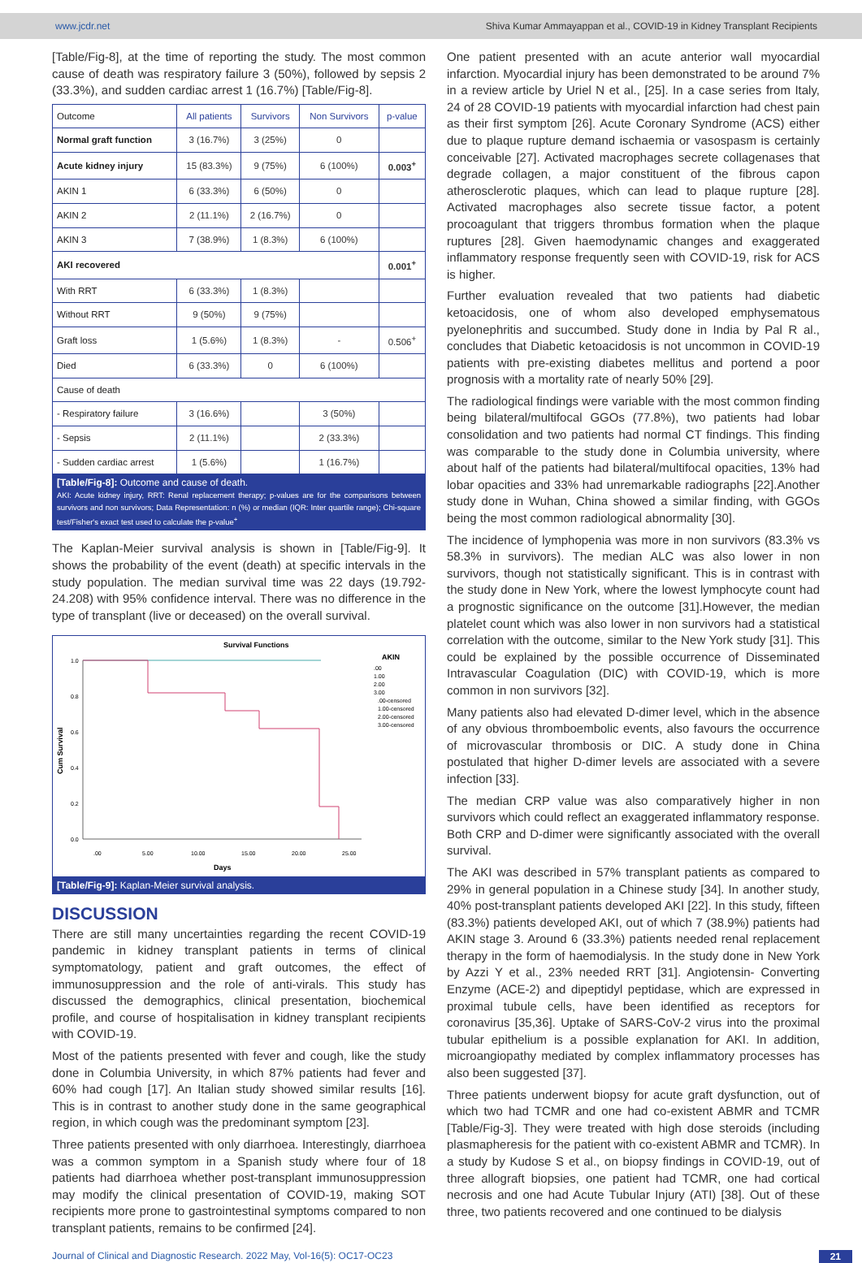www.jcdr.net Shiva Kumar Ammayappan et al., COVID-19 in Kidney Transplant Recipients
[Table/Fig-8], at the time of reporting the study. The most common cause of death was respiratory failure 3 (50%), followed by sepsis 2 (33.3%), and sudden cardiac arrest 1 (16.7%) [Table/Fig-8].
| Outcome | All patients | Survivors | Non Survivors | p-value |
| --- | --- | --- | --- | --- |
| Normal graft function | 3 (16.7%) | 3 (25%) | 0 | |
| Acute kidney injury | 15 (83.3%) | 9 (75%) | 6 (100%) | 0.003<sup>+</sup> |
| AKIN 1 | 6 (33.3%) | 6 (50%) | 0 | |
| AKIN 2 | 2 (11.1%) | 2 (16.7%) | 0 | |
| AKIN 3 | 7 (38.9%) | 1 (8.3%) | 6 (100%) | |
| AKI recovered | | | | 0.001<sup>+</sup> |
| With RRT | 6 (33.3%) | 1 (8.3%) | | |
| Without RRT | 9 (50%) | 9 (75%) | | |
| Graft loss | 1 (5.6%) | 1 (8.3%) | - | 0.506<sup>+</sup> |
| Died | 6 (33.3%) | 0 | 6 (100%) | |
| Cause of death | | | | |
| - Respiratory failure | 3 (16.6%) | | 3 (50%) | |
| - Sepsis | 2 (11.1%) | | 2 (33.3%) | |
| - Sudden cardiac arrest | 1 (5.6%) | | 1 (16.7%) | |
[Table/Fig-8]: Outcome and cause of death.
AKI: Acute kidney injury, RRT: Renal replacement therapy; p-values are for the comparisons between survivors and non survivors; Data Representation: n (%) or median (IQR: Inter quartile range); Chi-square test/Fisher's exact test used to calculate the p-value<sup>+</sup>
The Kaplan-Meier survival analysis is shown in [Table/Fig-9]. It shows the probability of the event (death) at specific intervals in the study population. The median survival time was 22 days (19.792-24.208) with 95% confidence interval. There was no difference in the type of transplant (live or deceased) on the overall survival.
Survival Functions
1.0
0.8
0.6
0.4
0.2
0.0
.00
5.00
10.00
15.00
20.00
25.00
Days
Cum Survival
AKIN
.00
1.00
2.00
3.00
.00-censored
1.00-censored
2.00-censored
3.00-censored
[Table/Fig-9]: Kaplan-Meier survival analysis.
DISCUSSION
There are still many uncertainties regarding the recent COVID-19 pandemic in kidney transplant patients in terms of clinical symptomatology, patient and graft outcomes, the effect of immunosuppression and the role of anti-virals. This study has discussed the demographics, clinical presentation, biochemical profile, and course of hospitalisation in kidney transplant recipients with COVID-19.
Most of the patients presented with fever and cough, like the study done in Columbia University, in which 87% patients had fever and 60% had cough [17]. An Italian study showed similar results [16]. This is in contrast to another study done in the same geographical region, in which cough was the predominant symptom [23].
Three patients presented with only diarrhoea. Interestingly, diarrhoea was a common symptom in a Spanish study where four of 18 patients had diarrhoea whether post-transplant immunosuppression may modify the clinical presentation of COVID-19, making SOT recipients more prone to gastrointestinal symptoms compared to non transplant patients, remains to be confirmed [24].
One patient presented with an acute anterior wall myocardial infarction. Myocardial injury has been demonstrated to be around 7% in a review article by Uriel N et al., [25]. In a case series from Italy, 24 of 28 COVID-19 patients with myocardial infarction had chest pain as their first symptom [26]. Acute Coronary Syndrome (ACS) either due to plaque rupture demand ischaemia or vasospasm is certainly conceivable [27]. Activated macrophages secrete collagenases that degrade collagen, a major constituent of the fibrous capon atherosclerotic plaques, which can lead to plaque rupture [28]. Activated macrophages also secrete tissue factor, a potent procoagulant that triggers thrombus formation when the plaque ruptures [28]. Given haemodynamic changes and exaggerated inflammatory response frequently seen with COVID-19, risk for ACS is higher.
Further evaluation revealed that two patients had diabetic ketoacidosis, one of whom also developed emphysematous pyelonephritis and succumbed. Study done in India by Pal R al., concludes that Diabetic ketoacidosis is not uncommon in COVID-19 patients with pre-existing diabetes mellitus and portend a poor prognosis with a mortality rate of nearly 50% [29].
The radiological findings were variable with the most common finding being bilateral/multifocal GGOs (77.8%), two patients had lobar consolidation and two patients had normal CT findings. This finding was comparable to the study done in Columbia university, where about half of the patients had bilateral/multifocal opacities, 13% had lobar opacities and 33% had unremarkable radiographs [22].Another study done in Wuhan, China showed a similar finding, with GGOs being the most common radiological abnormality [30].
The incidence of lymphopenia was more in non survivors (83.3% vs 58.3% in survivors). The median ALC was also lower in non survivors, though not statistically significant. This is in contrast with the study done in New York, where the lowest lymphocyte count had a prognostic significance on the outcome [31].However, the median platelet count which was also lower in non survivors had a statistical correlation with the outcome, similar to the New York study [31]. This could be explained by the possible occurrence of Disseminated Intravascular Coagulation (DIC) with COVID-19, which is more common in non survivors [32].
Many patients also had elevated D-dimer level, which in the absence of any obvious thromboembolic events, also favours the occurrence of microvascular thrombosis or DIC. A study done in China postulated that higher D-dimer levels are associated with a severe infection [33].
The median CRP value was also comparatively higher in non survivors which could reflect an exaggerated inflammatory response. Both CRP and D-dimer were significantly associated with the overall survival.
The AKI was described in 57% transplant patients as compared to 29% in general population in a Chinese study [34]. In another study, 40% post-transplant patients developed AKI [22]. In this study, fifteen (83.3%) patients developed AKI, out of which 7 (38.9%) patients had AKIN stage 3. Around 6 (33.3%) patients needed renal replacement therapy in the form of haemodialysis. In the study done in New York by Azzi Y et al., 23% needed RRT [31]. Angiotensin- Converting Enzyme (ACE-2) and dipeptidyl peptidase, which are expressed in proximal tubule cells, have been identified as receptors for coronavirus [35,36]. Uptake of SARS-CoV-2 virus into the proximal tubular epithelium is a possible explanation for AKI. In addition, microangiopathy mediated by complex inflammatory processes has also been suggested [37].
Three patients underwent biopsy for acute graft dysfunction, out of which two had TCMR and one had co-existent ABMR and TCMR [Table/Fig-3]. They were treated with high dose steroids (including plasmapheresis for the patient with co-existent ABMR and TCMR). In a study by Kudose S et al., on biopsy findings in COVID-19, out of three allograft biopsies, one patient had TCMR, one had cortical necrosis and one had Acute Tubular Injury (ATI) [38]. Out of these three, two patients recovered and one continued to be dialysis
Journal of Clinical and Diagnostic Research. 2022 May, Vol-16(5): OC17-OC23 21